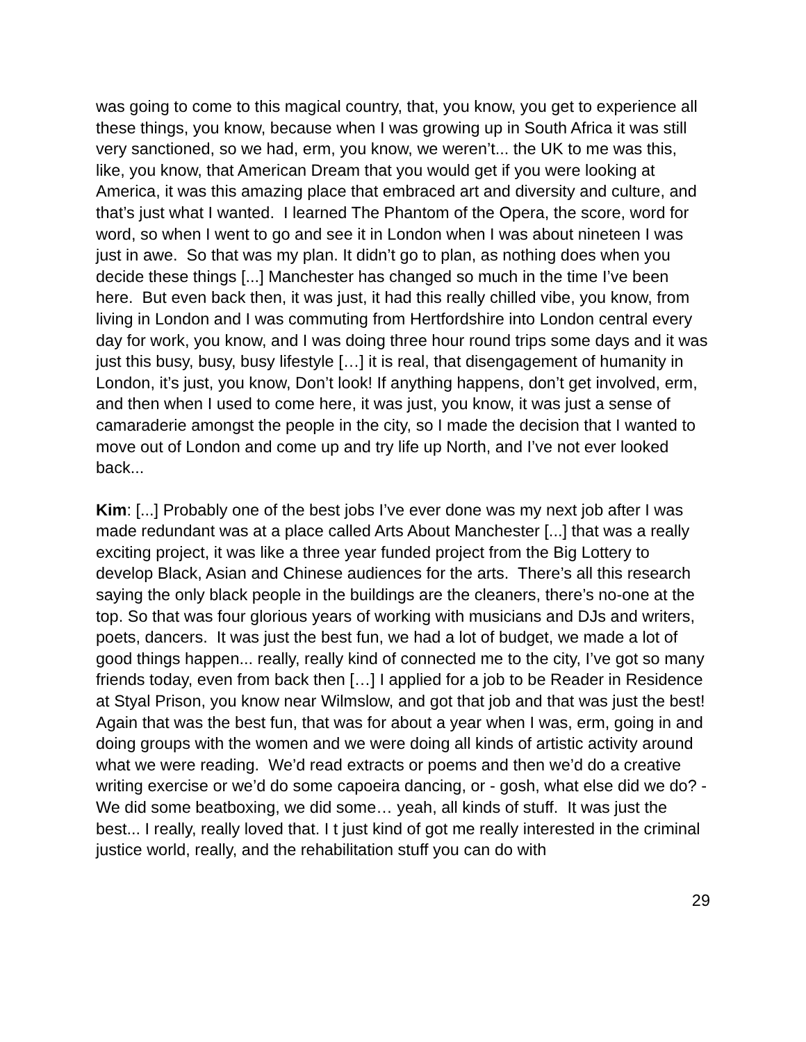was going to come to this magical country, that, you know, you get to experience all these things, you know, because when I was growing up in South Africa it was still very sanctioned, so we had, erm, you know, we weren’t... the UK to me was this, like, you know, that American Dream that you would get if you were looking at America, it was this amazing place that embraced art and diversity and culture, and that’s just what I wanted. I learned The Phantom of the Opera, the score, word for word, so when I went to go and see it in London when I was about nineteen I was just in awe. So that was my plan. It didn’t go to plan, as nothing does when you decide these things [...] Manchester has changed so much in the time I’ve been here. But even back then, it was just, it had this really chilled vibe, you know, from living in London and I was commuting from Hertfordshire into London central every day for work, you know, and I was doing three hour round trips some days and it was just this busy, busy, busy lifestyle […] it is real, that disengagement of humanity in London, it’s just, you know, Don’t look! If anything happens, don’t get involved, erm, and then when I used to come here, it was just, you know, it was just a sense of camaraderie amongst the people in the city, so I made the decision that I wanted to move out of London and come up and try life up North, and I’ve not ever looked back...
Kim: [...] Probably one of the best jobs I’ve ever done was my next job after I was made redundant was at a place called Arts About Manchester [...] that was a really exciting project, it was like a three year funded project from the Big Lottery to develop Black, Asian and Chinese audiences for the arts. There’s all this research saying the only black people in the buildings are the cleaners, there’s no-one at the top. So that was four glorious years of working with musicians and DJs and writers, poets, dancers. It was just the best fun, we had a lot of budget, we made a lot of good things happen... really, really kind of connected me to the city, I’ve got so many friends today, even from back then […] I applied for a job to be Reader in Residence at Styal Prison, you know near Wilmslow, and got that job and that was just the best! Again that was the best fun, that was for about a year when I was, erm, going in and doing groups with the women and we were doing all kinds of artistic activity around what we were reading. We’d read extracts or poems and then we’d do a creative writing exercise or we’d do some capoeira dancing, or - gosh, what else did we do? - We did some beatboxing, we did some… yeah, all kinds of stuff. It was just the best... I really, really loved that. I t just kind of got me really interested in the criminal justice world, really, and the rehabilitation stuff you can do with
29